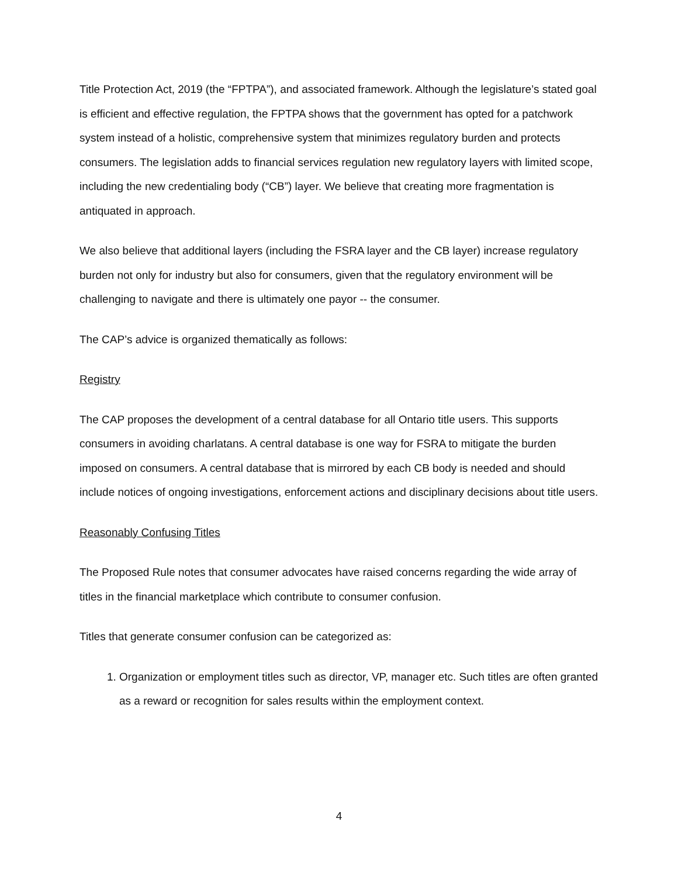Title Protection Act, 2019 (the “FPTPA”), and associated framework. Although the legislature’s stated goal is efficient and effective regulation, the FPTPA shows that the government has opted for a patchwork system instead of a holistic, comprehensive system that minimizes regulatory burden and protects consumers. The legislation adds to financial services regulation new regulatory layers with limited scope, including the new credentialing body (“CB”) layer. We believe that creating more fragmentation is antiquated in approach.
We also believe that additional layers (including the FSRA layer and the CB layer) increase regulatory burden not only for industry but also for consumers, given that the regulatory environment will be challenging to navigate and there is ultimately one payor -- the consumer.
The CAP’s advice is organized thematically as follows:
Registry
The CAP proposes the development of a central database for all Ontario title users. This supports consumers in avoiding charlatans. A central database is one way for FSRA to mitigate the burden imposed on consumers. A central database that is mirrored by each CB body is needed and should include notices of ongoing investigations, enforcement actions and disciplinary decisions about title users.
Reasonably Confusing Titles
The Proposed Rule notes that consumer advocates have raised concerns regarding the wide array of titles in the financial marketplace which contribute to consumer confusion.
Titles that generate consumer confusion can be categorized as:
1. Organization or employment titles such as director, VP, manager etc. Such titles are often granted as a reward or recognition for sales results within the employment context.
4